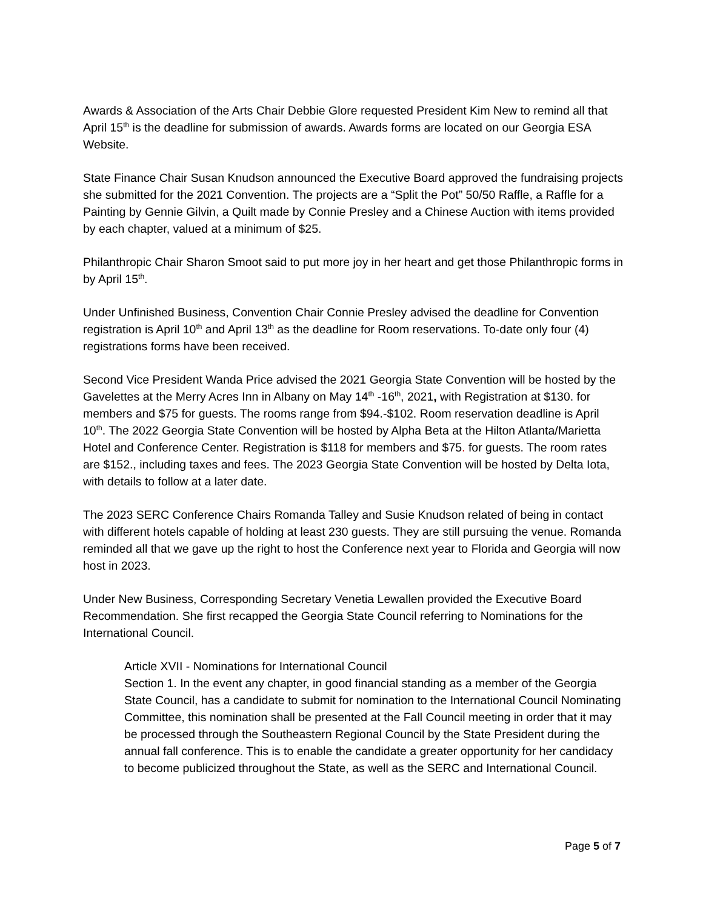Awards & Association of the Arts Chair Debbie Glore requested President Kim New to remind all that April 15<sup>th</sup> is the deadline for submission of awards. Awards forms are located on our Georgia ESA Website.
State Finance Chair Susan Knudson announced the Executive Board approved the fundraising projects she submitted for the 2021 Convention. The projects are a “Split the Pot” 50/50 Raffle, a Raffle for a Painting by Gennie Gilvin, a Quilt made by Connie Presley and a Chinese Auction with items provided by each chapter, valued at a minimum of $25.
Philanthropic Chair Sharon Smoot said to put more joy in her heart and get those Philanthropic forms in by April 15<sup>th</sup>.
Under Unfinished Business, Convention Chair Connie Presley advised the deadline for Convention registration is April 10<sup>th</sup> and April 13<sup>th</sup> as the deadline for Room reservations. To-date only four (4) registrations forms have been received.
Second Vice President Wanda Price advised the 2021 Georgia State Convention will be hosted by the Gavelettes at the Merry Acres Inn in Albany on May 14<sup>th</sup> -16<sup>th</sup>, 2021, with Registration at $130. for members and $75 for guests. The rooms range from $94.-$102. Room reservation deadline is April 10<sup>th</sup>. The 2022 Georgia State Convention will be hosted by Alpha Beta at the Hilton Atlanta/Marietta Hotel and Conference Center. Registration is $118 for members and $75. for guests. The room rates are $152., including taxes and fees. The 2023 Georgia State Convention will be hosted by Delta Iota, with details to follow at a later date.
The 2023 SERC Conference Chairs Romanda Talley and Susie Knudson related of being in contact with different hotels capable of holding at least 230 guests. They are still pursuing the venue. Romanda reminded all that we gave up the right to host the Conference next year to Florida and Georgia will now host in 2023.
Under New Business, Corresponding Secretary Venetia Lewallen provided the Executive Board Recommendation. She first recapped the Georgia State Council referring to Nominations for the International Council.
Article XVII - Nominations for International Council
Section 1. In the event any chapter, in good financial standing as a member of the Georgia State Council, has a candidate to submit for nomination to the International Council Nominating Committee, this nomination shall be presented at the Fall Council meeting in order that it may be processed through the Southeastern Regional Council by the State President during the annual fall conference. This is to enable the candidate a greater opportunity for her candidacy to become publicized throughout the State, as well as the SERC and International Council.
Page 5 of 7